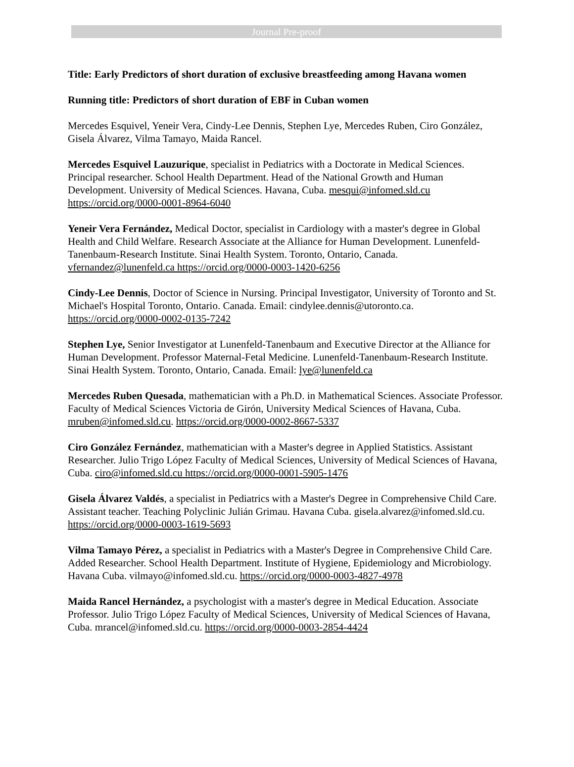Journal Pre-proof
Title: Early Predictors of short duration of exclusive breastfeeding among Havana women
Running title: Predictors of short duration of EBF in Cuban women
Mercedes Esquivel, Yeneir Vera, Cindy-Lee Dennis, Stephen Lye, Mercedes Ruben, Ciro González, Gisela Álvarez, Vilma Tamayo, Maida Rancel.
Mercedes Esquivel Lauzurique, specialist in Pediatrics with a Doctorate in Medical Sciences. Principal researcher. School Health Department. Head of the National Growth and Human Development. University of Medical Sciences. Havana, Cuba. mesqui@infomed.sld.cu https://orcid.org/0000-0001-8964-6040
Yeneir Vera Fernández, Medical Doctor, specialist in Cardiology with a master's degree in Global Health and Child Welfare. Research Associate at the Alliance for Human Development. Lunenfeld-Tanenbaum-Research Institute. Sinai Health System. Toronto, Ontario, Canada. vfernandez@lunenfeld.ca https://orcid.org/0000-0003-1420-6256
Cindy-Lee Dennis, Doctor of Science in Nursing. Principal Investigator, University of Toronto and St. Michael's Hospital Toronto, Ontario. Canada. Email: cindylee.dennis@utoronto.ca. https://orcid.org/0000-0002-0135-7242
Stephen Lye, Senior Investigator at Lunenfeld-Tanenbaum and Executive Director at the Alliance for Human Development. Professor Maternal-Fetal Medicine. Lunenfeld-Tanenbaum-Research Institute. Sinai Health System. Toronto, Ontario, Canada. Email: lye@lunenfeld.ca
Mercedes Ruben Quesada, mathematician with a Ph.D. in Mathematical Sciences. Associate Professor. Faculty of Medical Sciences Victoria de Girón, University Medical Sciences of Havana, Cuba. mruben@infomed.sld.cu. https://orcid.org/0000-0002-8667-5337
Ciro González Fernández, mathematician with a Master's degree in Applied Statistics. Assistant Researcher. Julio Trigo López Faculty of Medical Sciences, University of Medical Sciences of Havana, Cuba. ciro@infomed.sld.cu https://orcid.org/0000-0001-5905-1476
Gisela Álvarez Valdés, a specialist in Pediatrics with a Master's Degree in Comprehensive Child Care. Assistant teacher. Teaching Polyclinic Julián Grimau. Havana Cuba. gisela.alvarez@infomed.sld.cu. https://orcid.org/0000-0003-1619-5693
Vilma Tamayo Pérez, a specialist in Pediatrics with a Master's Degree in Comprehensive Child Care. Added Researcher. School Health Department. Institute of Hygiene, Epidemiology and Microbiology. Havana Cuba. vilmayo@infomed.sld.cu. https://orcid.org/0000-0003-4827-4978
Maida Rancel Hernández, a psychologist with a master's degree in Medical Education. Associate Professor. Julio Trigo López Faculty of Medical Sciences, University of Medical Sciences of Havana, Cuba. mrancel@infomed.sld.cu. https://orcid.org/0000-0003-2854-4424